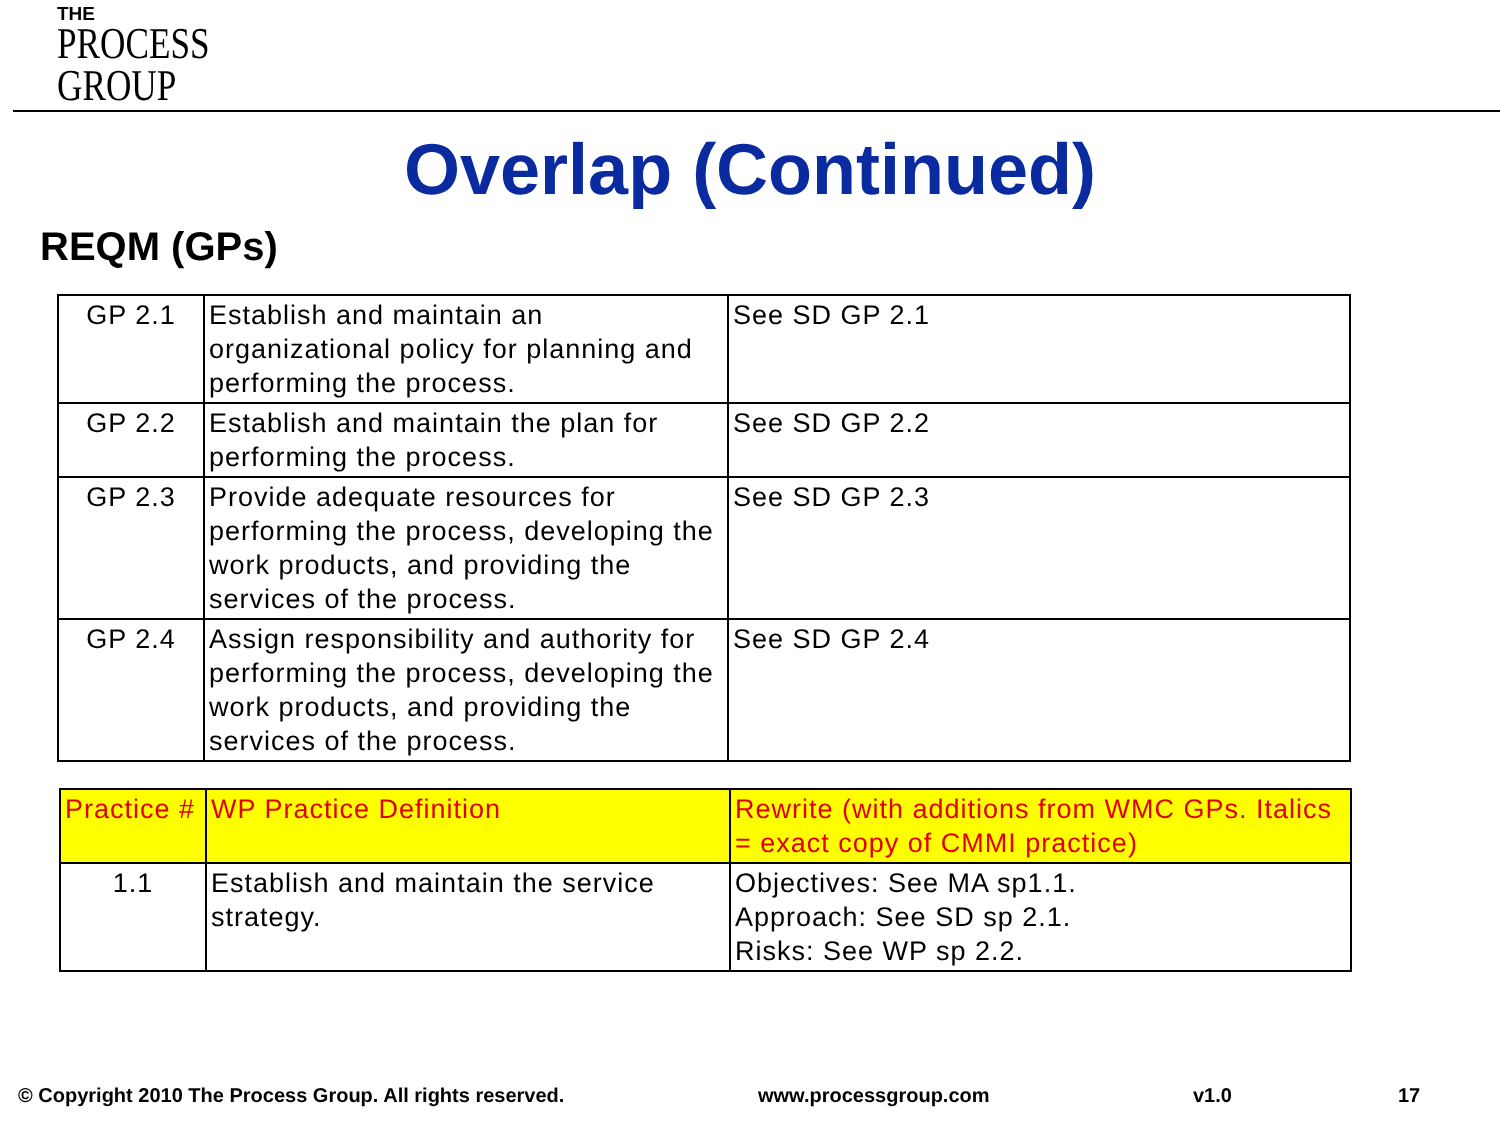THE
PROCESS
GROUP
Overlap (Continued)
REQM (GPs)
| GP 2.1 | Establish and maintain an organizational policy for planning and performing the process. | See SD GP 2.1 |
| GP 2.2 | Establish and maintain the plan for performing the process. | See SD GP 2.2 |
| GP 2.3 | Provide adequate resources for performing the process, developing the work products, and providing the services of the process. | See SD GP 2.3 |
| GP 2.4 | Assign responsibility and authority for performing the process, developing the work products, and providing the services of the process. | See SD GP 2.4 |
| Practice # | WP Practice Definition | Rewrite (with additions from WMC GPs. Italics = exact copy of CMMI practice) |
| 1.1 | Establish and maintain the service strategy. | Objectives: See MA sp1.1. Approach: See SD sp 2.1. Risks: See WP sp 2.2. |
© Copyright 2010 The Process Group. All rights reserved.
www.processgroup.com v1.0 17